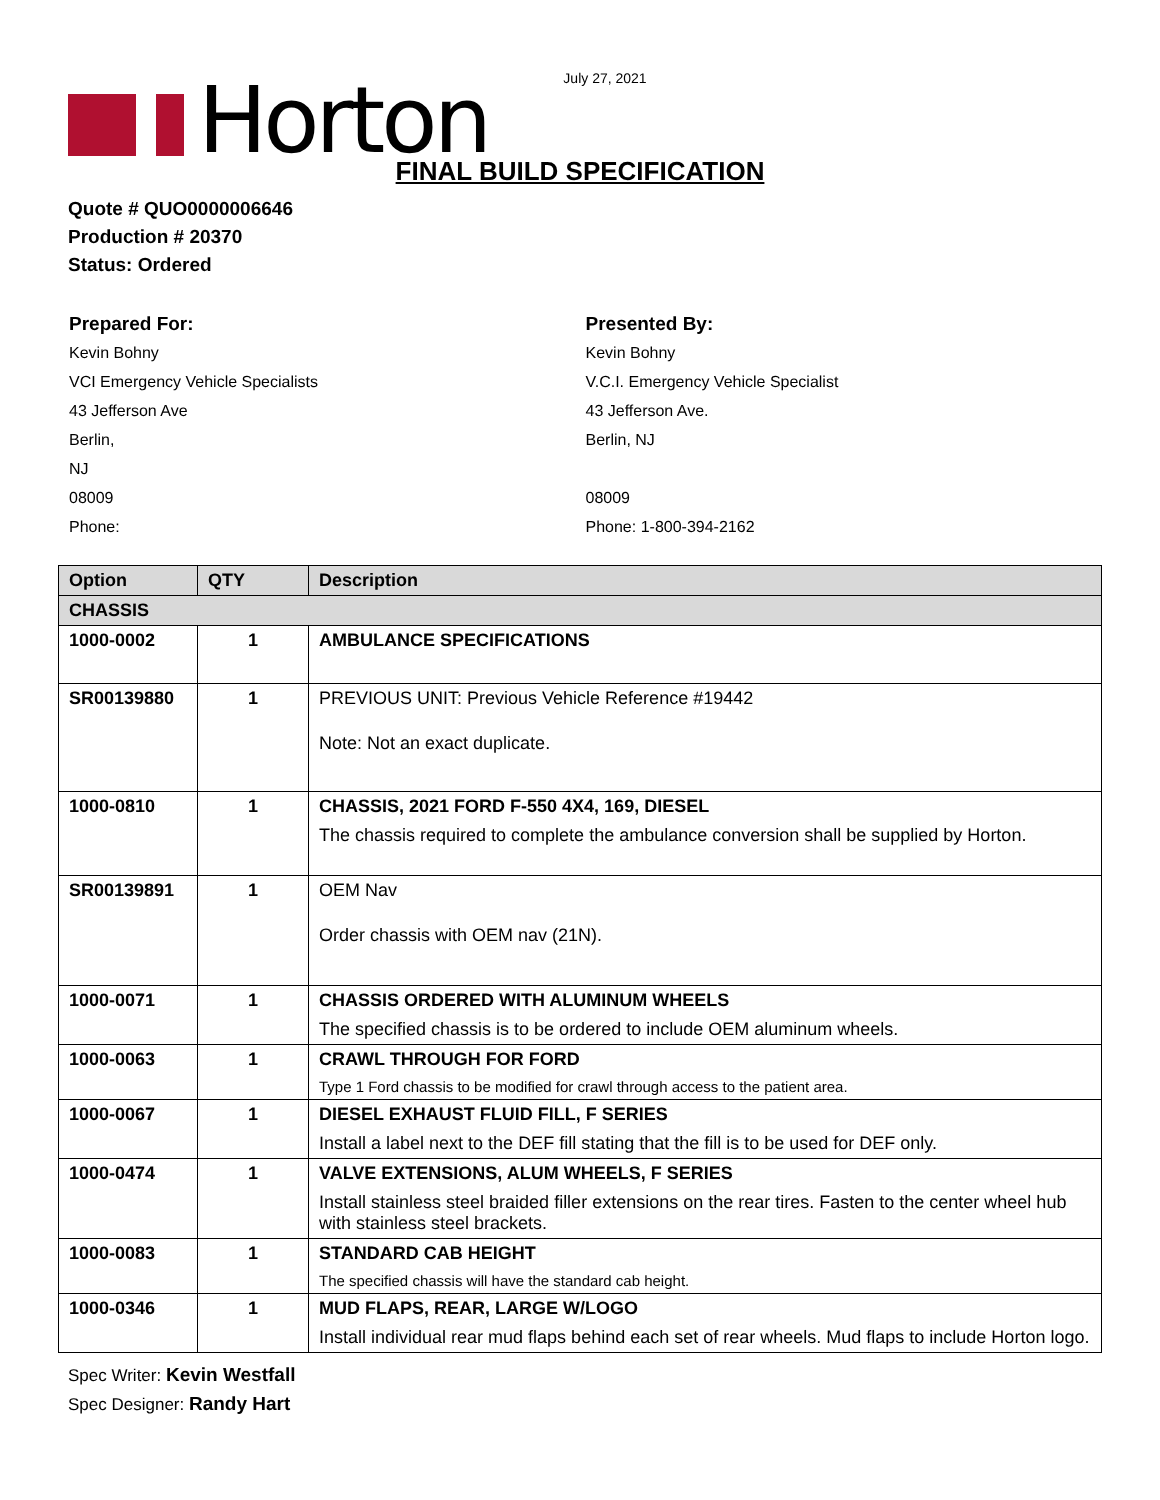July 27, 2021
Horton
FINAL BUILD SPECIFICATION
Quote # QUO0000006646
Production # 20370
Status: Ordered
Prepared For:
Kevin Bohny
VCI Emergency Vehicle Specialists
43 Jefferson Ave
Berlin,
NJ
08009
Phone:
Presented By:
Kevin Bohny
V.C.I. Emergency Vehicle Specialist
43 Jefferson Ave.
Berlin, NJ
08009
Phone: 1-800-394-2162
| Option | QTY | Description |
| --- | --- | --- |
| CHASSIS | | |
| 1000-0002 | 1 | AMBULANCE SPECIFICATIONS |
| SR00139880 | 1 | PREVIOUS UNIT: Previous Vehicle Reference #19442 Note: Not an exact duplicate. |
| 1000-0810 | 1 | CHASSIS, 2021 FORD F-550 4X4, 169, DIESEL The chassis required to complete the ambulance conversion shall be supplied by Horton. |
| SR00139891 | 1 | OEM Nav Order chassis with OEM nav (21N). |
| 1000-0071 | 1 | CHASSIS ORDERED WITH ALUMINUM WHEELS The specified chassis is to be ordered to include OEM aluminum wheels. |
| 1000-0063 | 1 | CRAWL THROUGH FOR FORD Type 1 Ford chassis to be modified for crawl through access to the patient area. |
| 1000-0067 | 1 | DIESEL EXHAUST FLUID FILL, F SERIES Install a label next to the DEF fill stating that the fill is to be used for DEF only. |
| 1000-0474 | 1 | VALVE EXTENSIONS, ALUM WHEELS, F SERIES Install stainless steel braided filler extensions on the rear tires. Fasten to the center wheel hub with stainless steel brackets. |
| 1000-0083 | 1 | STANDARD CAB HEIGHT The specified chassis will have the standard cab height. |
| 1000-0346 | 1 | MUD FLAPS, REAR, LARGE W/LOGO Install individual rear mud flaps behind each set of rear wheels. Mud flaps to include Horton logo. |
Spec Writer: Kevin Westfall
Spec Designer: Randy Hart